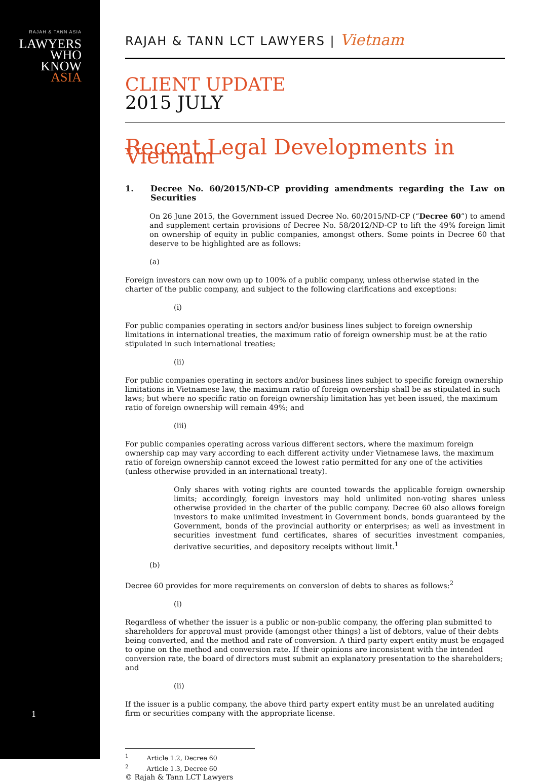RAJAH & TANN ASIA
LAWYERS
WHO
KNOW
ASIA
1
RAJAH & TANN LCT LAWYERS | Vietnam
CLIENT UPDATE
2015 JULY
Recent Legal Developments in Vietnam
1. Decree No. 60/2015/ND-CP providing amendments regarding the Law on Securities
On 26 June 2015, the Government issued Decree No. 60/2015/ND-CP (“Decree 60”) to amend and supplement certain provisions of Decree No. 58/2012/ND-CP to lift the 49% foreign limit on ownership of equity in public companies, amongst others. Some points in Decree 60 that deserve to be highlighted are as follows:
(a)
Foreign investors can now own up to 100% of a public company, unless otherwise stated in the charter of the public company, and subject to the following clarifications and exceptions:
(i)
For public companies operating in sectors and/or business lines subject to foreign ownership limitations in international treaties, the maximum ratio of foreign ownership must be at the ratio stipulated in such international treaties;
(ii)
For public companies operating in sectors and/or business lines subject to specific foreign ownership limitations in Vietnamese law, the maximum ratio of foreign ownership shall be as stipulated in such laws; but where no specific ratio on foreign ownership limitation has yet been issued, the maximum ratio of foreign ownership will remain 49%; and
(iii)
For public companies operating across various different sectors, where the maximum foreign ownership cap may vary according to each different activity under Vietnamese laws, the maximum ratio of foreign ownership cannot exceed the lowest ratio permitted for any one of the activities (unless otherwise provided in an international treaty).
Only shares with voting rights are counted towards the applicable foreign ownership limits; accordingly, foreign investors may hold unlimited non-voting shares unless otherwise provided in the charter of the public company. Decree 60 also allows foreign investors to make unlimited investment in Government bonds, bonds guaranteed by the Government, bonds of the provincial authority or enterprises; as well as investment in securities investment fund certificates, shares of securities investment companies, derivative securities, and depository receipts without limit.<sup>1</sup>
(b)
Decree 60 provides for more requirements on conversion of debts to shares as follows:<sup>2</sup>
(i)
Regardless of whether the issuer is a public or non-public company, the offering plan submitted to shareholders for approval must provide (amongst other things) a list of debtors, value of their debts being converted, and the method and rate of conversion. A third party expert entity must be engaged to opine on the method and conversion rate. If their opinions are inconsistent with the intended conversion rate, the board of directors must submit an explanatory presentation to the shareholders; and
(ii)
If the issuer is a public company, the above third party expert entity must be an unrelated auditing firm or securities company with the appropriate license.
<sup>1</sup> Article 1.2, Decree 60
<sup>2</sup> Article 1.3, Decree 60
© Rajah & Tann LCT Lawyers